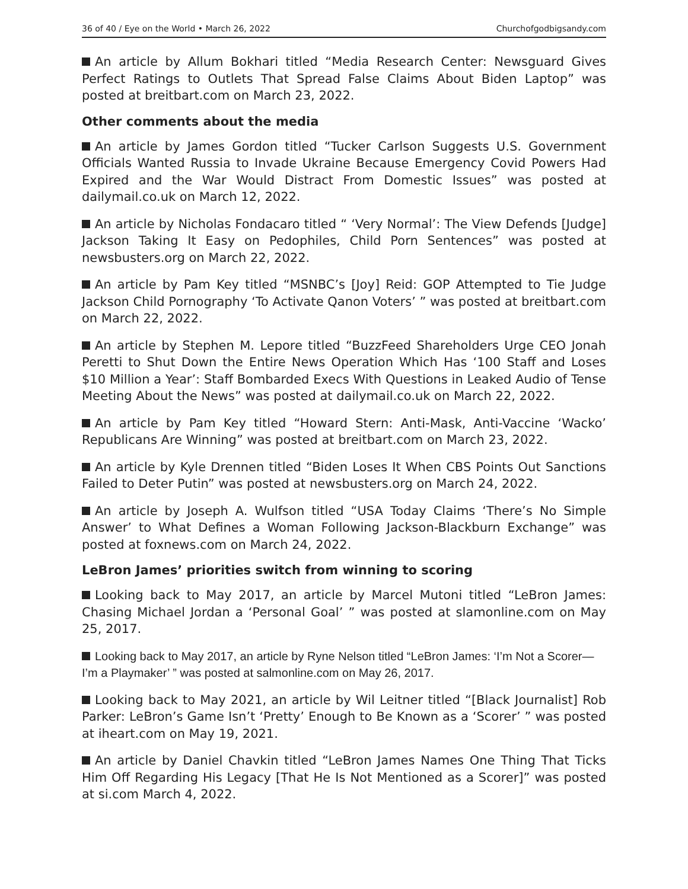36 of 40 / Eye on the World • March 26, 2022 Churchofgodbigsandy.com
An article by Allum Bokhari titled “Media Research Center: Newsguard Gives Perfect Ratings to Outlets That Spread False Claims About Biden Laptop” was posted at breitbart.com on March 23, 2022.
Other comments about the media
An article by James Gordon titled “Tucker Carlson Suggests U.S. Government Officials Wanted Russia to Invade Ukraine Because Emergency Covid Powers Had Expired and the War Would Distract From Domestic Issues” was posted at dailymail.co.uk on March 12, 2022.
An article by Nicholas Fondacaro titled “ ‘Very Normal’: The View Defends [Judge] Jackson Taking It Easy on Pedophiles, Child Porn Sentences” was posted at newsbusters.org on March 22, 2022.
An article by Pam Key titled “MSNBC’s [Joy] Reid: GOP Attempted to Tie Judge Jackson Child Pornography ‘To Activate Qanon Voters’ ” was posted at breitbart.com on March 22, 2022.
An article by Stephen M. Lepore titled “BuzzFeed Shareholders Urge CEO Jonah Peretti to Shut Down the Entire News Operation Which Has ‘100 Staff and Loses $10 Million a Year’: Staff Bombarded Execs With Questions in Leaked Audio of Tense Meeting About the News” was posted at dailymail.co.uk on March 22, 2022.
An article by Pam Key titled “Howard Stern: Anti-Mask, Anti-Vaccine ‘Wacko’ Republicans Are Winning” was posted at breitbart.com on March 23, 2022.
An article by Kyle Drennen titled “Biden Loses It When CBS Points Out Sanctions Failed to Deter Putin” was posted at newsbusters.org on March 24, 2022.
An article by Joseph A. Wulfson titled “USA Today Claims ‘There’s No Simple Answer’ to What Defines a Woman Following Jackson-Blackburn Exchange” was posted at foxnews.com on March 24, 2022.
LeBron James’ priorities switch from winning to scoring
Looking back to May 2017, an article by Marcel Mutoni titled “LeBron James: Chasing Michael Jordan a ‘Personal Goal’ ” was posted at slamonline.com on May 25, 2017.
Looking back to May 2017, an article by Ryne Nelson titled “LeBron James: ‘I’m Not a Scorer—I’m a Playmaker’ ” was posted at salmonline.com on May 26, 2017.
Looking back to May 2021, an article by Wil Leitner titled “[Black Journalist] Rob Parker: LeBron’s Game Isn’t ‘Pretty’ Enough to Be Known as a ‘Scorer’ ” was posted at iheart.com on May 19, 2021.
An article by Daniel Chavkin titled “LeBron James Names One Thing That Ticks Him Off Regarding His Legacy [That He Is Not Mentioned as a Scorer]” was posted at si.com March 4, 2022.